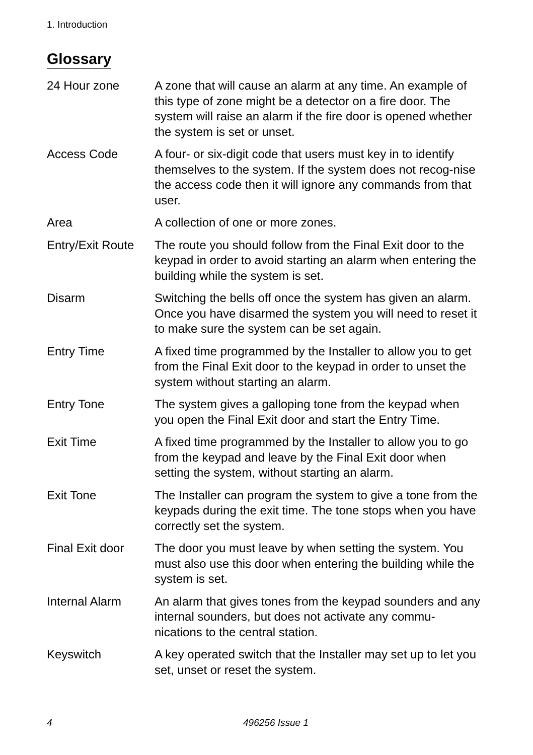1. Introduction
Glossary
24 Hour zone A zone that will cause an alarm at any time. An example of this type of zone might be a detector on a fire door. The system will raise an alarm if the fire door is opened whether the system is set or unset.
Access Code A four- or six-digit code that users must key in to identify themselves to the system. If the system does not recog-nise the access code then it will ignore any commands from that user.
Area A collection of one or more zones.
Entry/Exit Route
The route you should follow from the Final Exit door to the keypad in order to avoid starting an alarm when entering the building while the system is set.
Disarm Switching the bells off once the system has given an alarm. Once you have disarmed the system you will need to reset it to make sure the system can be set again.
Entry Time A fixed time programmed by the Installer to allow you to get from the Final Exit door to the keypad in order to unset the system without starting an alarm.
Entry Tone The system gives a galloping tone from the keypad when you open the Final Exit door and start the Entry Time.
Exit Time A fixed time programmed by the Installer to allow you to go from the keypad and leave by the Final Exit door when setting the system, without starting an alarm.
Exit Tone The Installer can program the system to give a tone from the keypads during the exit time. The tone stops when you have correctly set the system.
Final Exit door
The door you must leave by when setting the system. You must also use this door when entering the building while the system is set.
Internal Alarm An alarm that gives tones from the keypad sounders and any internal sounders, but does not activate any commu-nications to the central station.
Keyswitch A key operated switch that the Installer may set up to let you set, unset or reset the system.
4 496256 Issue 1